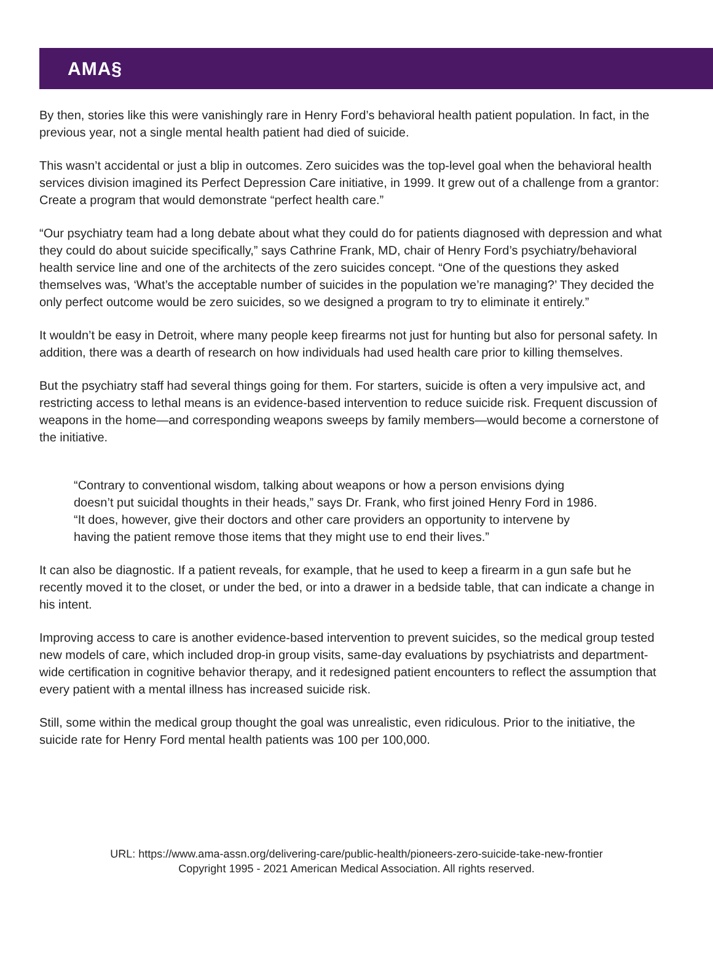AMA§
By then, stories like this were vanishingly rare in Henry Ford’s behavioral health patient population. In fact, in the previous year, not a single mental health patient had died of suicide.
This wasn’t accidental or just a blip in outcomes. Zero suicides was the top-level goal when the behavioral health services division imagined its Perfect Depression Care initiative, in 1999. It grew out of a challenge from a grantor: Create a program that would demonstrate “perfect health care.”
“Our psychiatry team had a long debate about what they could do for patients diagnosed with depression and what they could do about suicide specifically,” says Cathrine Frank, MD, chair of Henry Ford’s psychiatry/behavioral health service line and one of the architects of the zero suicides concept. “One of the questions they asked themselves was, ‘What’s the acceptable number of suicides in the population we’re managing?’ They decided the only perfect outcome would be zero suicides, so we designed a program to try to eliminate it entirely.”
It wouldn’t be easy in Detroit, where many people keep firearms not just for hunting but also for personal safety. In addition, there was a dearth of research on how individuals had used health care prior to killing themselves.
But the psychiatry staff had several things going for them. For starters, suicide is often a very impulsive act, and restricting access to lethal means is an evidence-based intervention to reduce suicide risk. Frequent discussion of weapons in the home—and corresponding weapons sweeps by family members—would become a cornerstone of the initiative.
“Contrary to conventional wisdom, talking about weapons or how a person envisions dying doesn’t put suicidal thoughts in their heads,” says Dr. Frank, who first joined Henry Ford in 1986. “It does, however, give their doctors and other care providers an opportunity to intervene by having the patient remove those items that they might use to end their lives.”
It can also be diagnostic. If a patient reveals, for example, that he used to keep a firearm in a gun safe but he recently moved it to the closet, or under the bed, or into a drawer in a bedside table, that can indicate a change in his intent.
Improving access to care is another evidence-based intervention to prevent suicides, so the medical group tested new models of care, which included drop-in group visits, same-day evaluations by psychiatrists and department-wide certification in cognitive behavior therapy, and it redesigned patient encounters to reflect the assumption that every patient with a mental illness has increased suicide risk.
Still, some within the medical group thought the goal was unrealistic, even ridiculous. Prior to the initiative, the suicide rate for Henry Ford mental health patients was 100 per 100,000.
URL: https://www.ama-assn.org/delivering-care/public-health/pioneers-zero-suicide-take-new-frontier
Copyright 1995 - 2021 American Medical Association. All rights reserved.